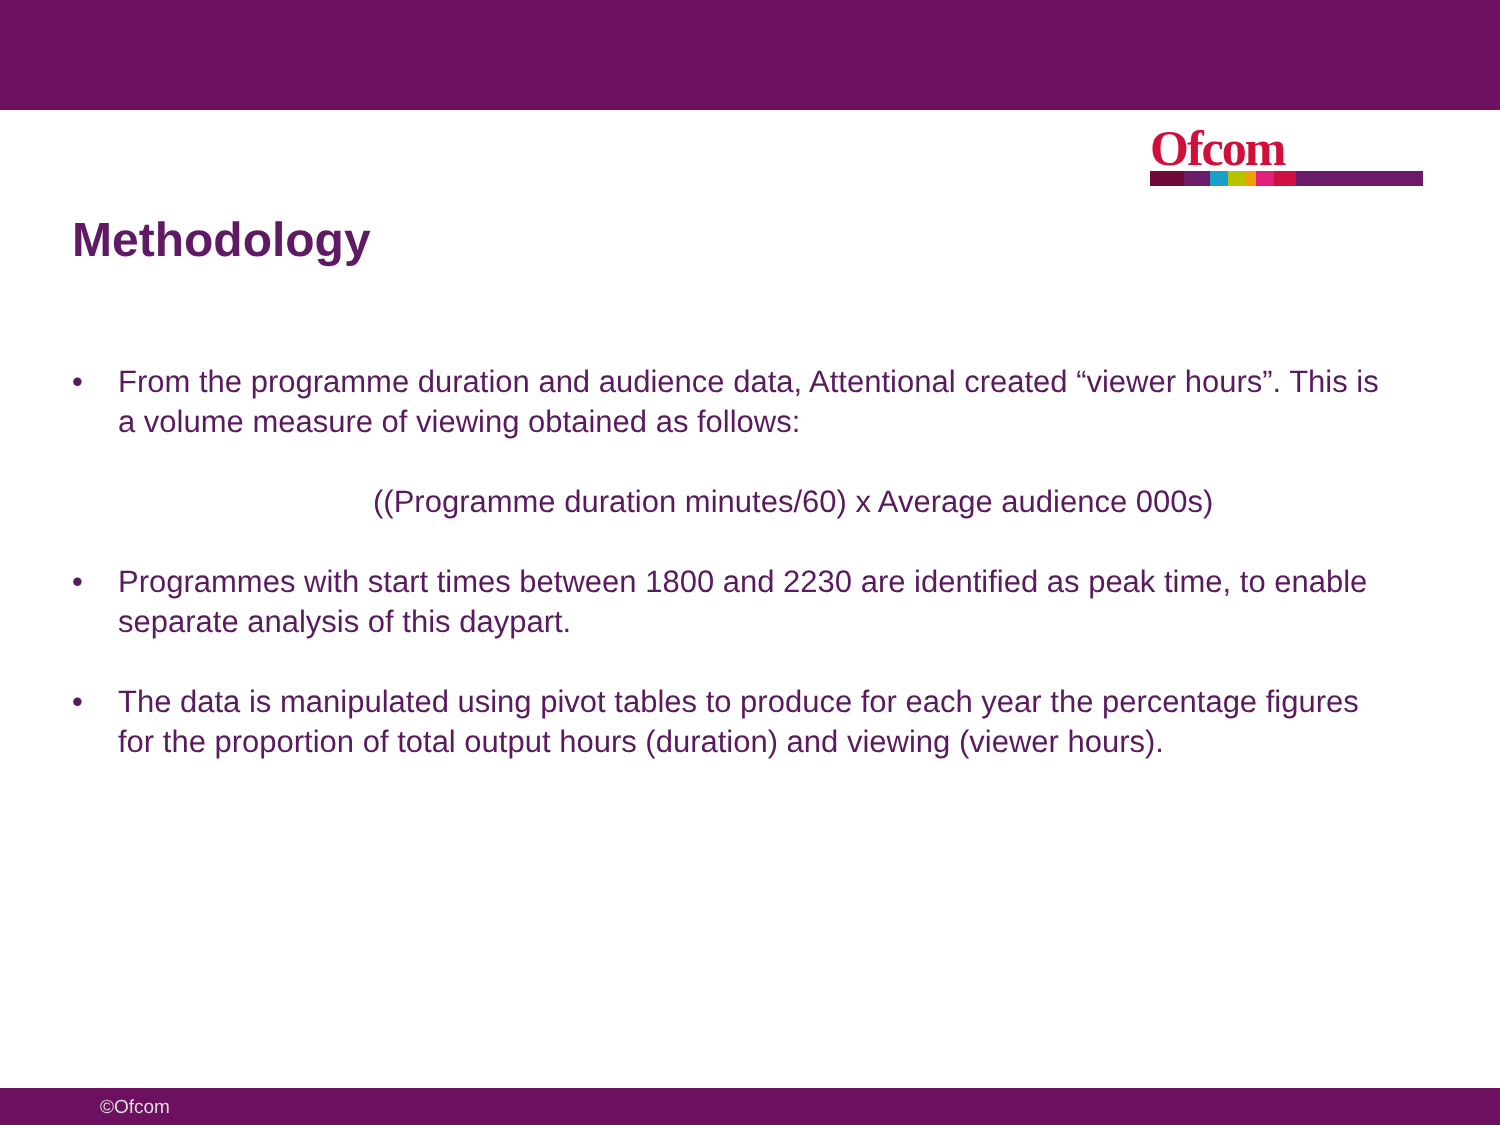Ofcom
Methodology
• From the programme duration and audience data, Attentional created “viewer hours”. This is a volume measure of viewing obtained as follows:
((Programme duration minutes/60) x Average audience 000s)
• Programmes with start times between 1800 and 2230 are identified as peak time, to enable separate analysis of this daypart.
• The data is manipulated using pivot tables to produce for each year the percentage figures for the proportion of total output hours (duration) and viewing (viewer hours).
©Ofcom